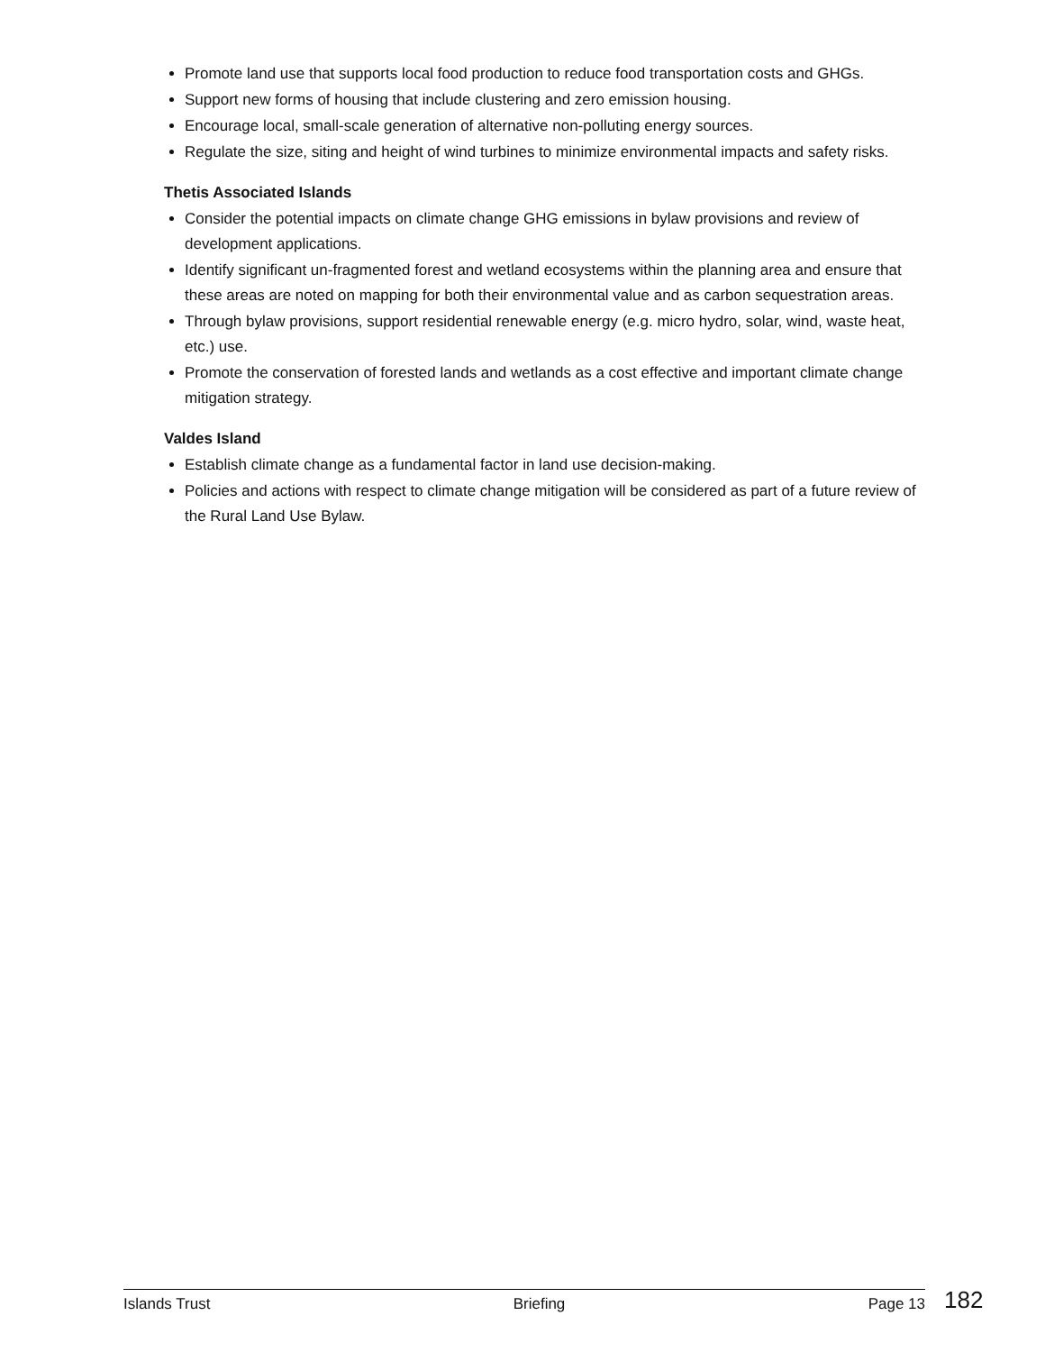Promote land use that supports local food production to reduce food transportation costs and GHGs.
Support new forms of housing that include clustering and zero emission housing.
Encourage local, small-scale generation of alternative non-polluting energy sources.
Regulate the size, siting and height of wind turbines to minimize environmental impacts and safety risks.
Thetis Associated Islands
Consider the potential impacts on climate change GHG emissions in bylaw provisions and review of development applications.
Identify significant un-fragmented forest and wetland ecosystems within the planning area and ensure that these areas are noted on mapping for both their environmental value and as carbon sequestration areas.
Through bylaw provisions, support residential renewable energy (e.g. micro hydro, solar, wind, waste heat, etc.) use.
Promote the conservation of forested lands and wetlands as a cost effective and important climate change mitigation strategy.
Valdes Island
Establish climate change as a fundamental factor in land use decision-making.
Policies and actions with respect to climate change mitigation will be considered as part of a future review of the Rural Land Use Bylaw.
Islands Trust Briefing Page 13 182